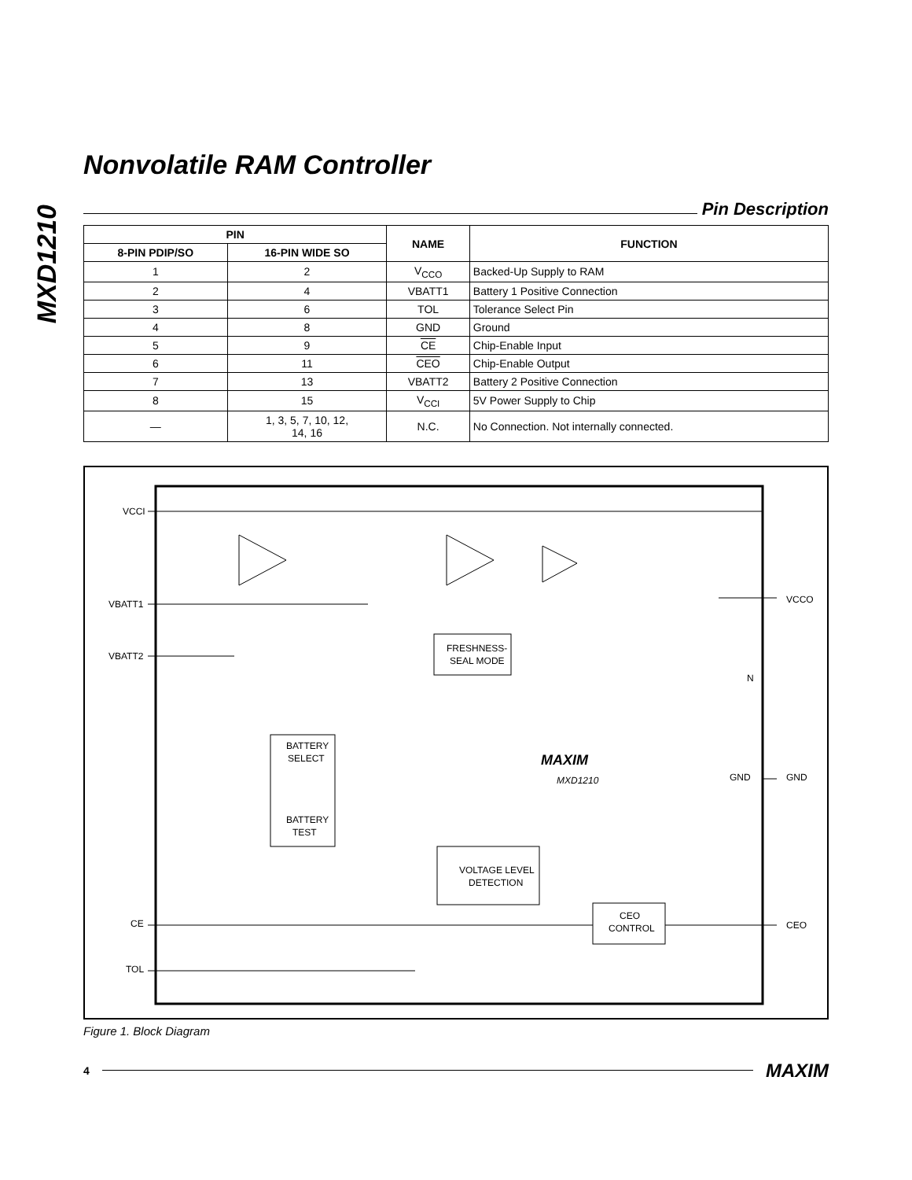MXD1210
Nonvolatile RAM Controller
Pin Description
| PIN | | NAME | FUNCTION |
| --- | --- | --- | --- |
| 8-PIN PDIP/SO | 16-PIN WIDE SO | | |
| 1 | 2 | V<sub>CCO</sub> | Backed-Up Supply to RAM |
| 2 | 4 | VBATT1 | Battery 1 Positive Connection |
| 3 | 6 | TOL | Tolerance Select Pin |
| 4 | 8 | GND | Ground |
| 5 | 9 | CE | Chip-Enable Input |
| 6 | 11 | CEO | Chip-Enable Output |
| 7 | 13 | VBATT2 | Battery 2 Positive Connection |
| 8 | 15 | V<sub>CCI</sub> | 5V Power Supply to Chip |
| — | 1, 3, 5, 7, 10, 12, 14, 16 | N.C. | No Connection. Not internally connected. |
VCCI
VBATT1
VBATT2
CE
TOL
VCCO
GND
CEO
BATTERY
SELECT
BATTERY
TEST
FRESHNESS-
SEAL MODE
VOLTAGE LEVEL
DETECTION
CEO
CONTROL
MAXIM
MXD1210
GND
N
Figure 1. Block Diagram
4 MAXIM